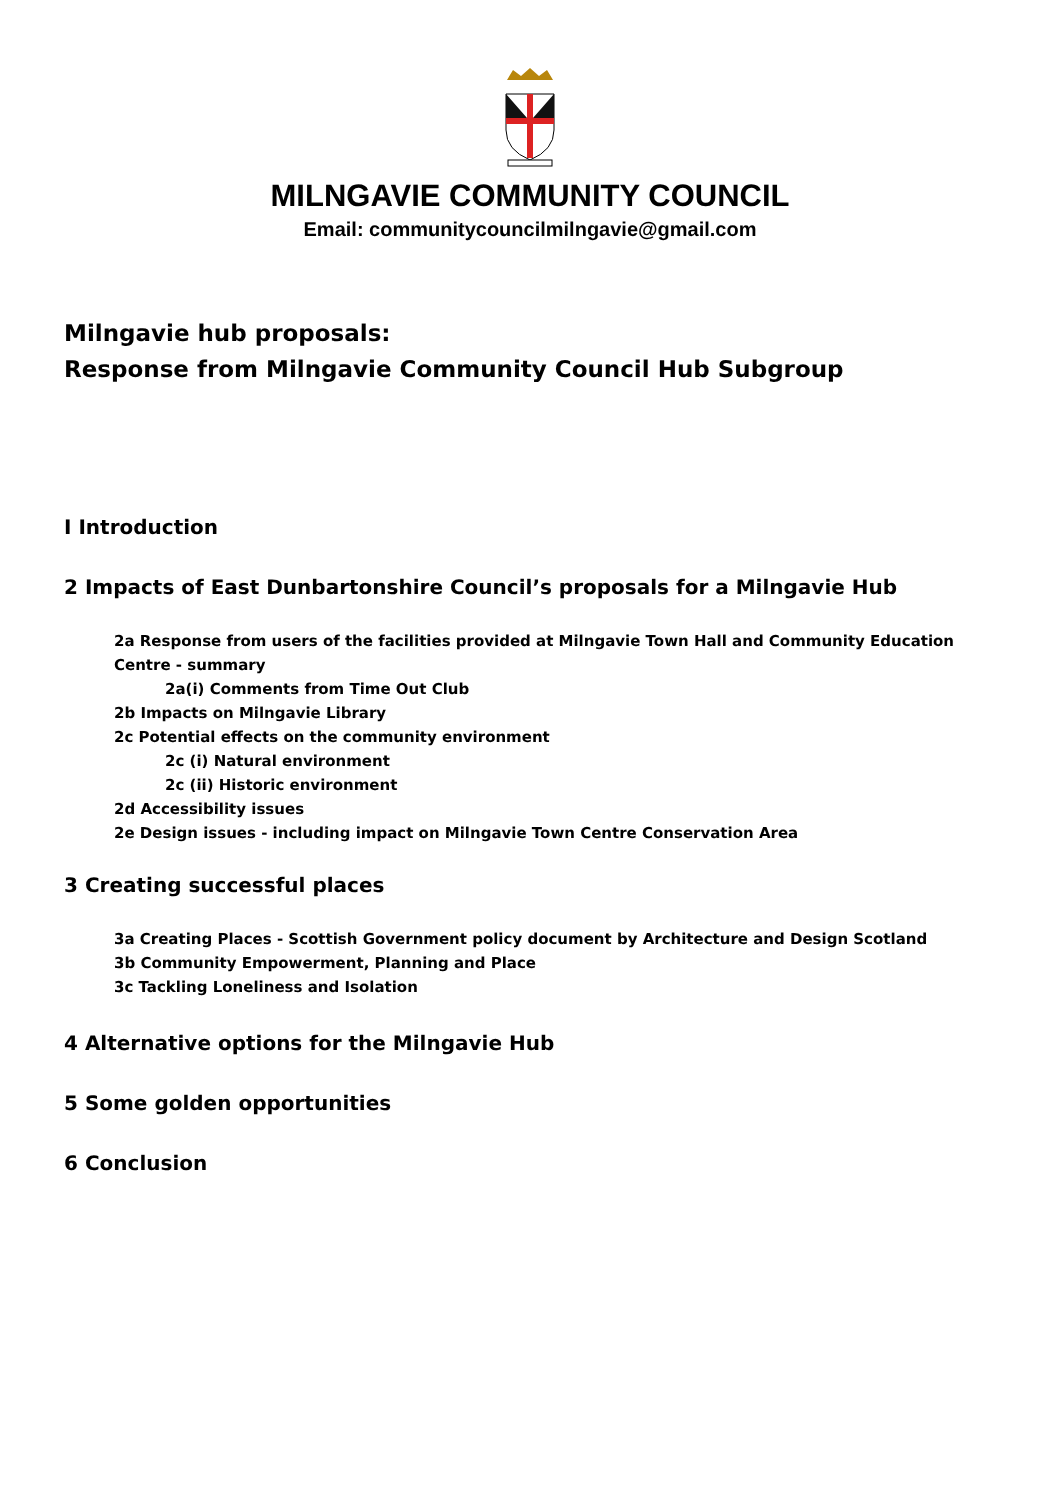MILNGAVIE COMMUNITY COUNCIL
Email: communitycouncilmilngavie@gmail.com
Milngavie hub proposals:
Response from Milngavie Community Council Hub Subgroup
I Introduction
2 Impacts of East Dunbartonshire Council’s proposals for a Milngavie Hub
2a Response from users of the facilities provided at Milngavie Town Hall and Community Education Centre - summary
2a(i) Comments from Time Out Club
2b Impacts on Milngavie Library
2c Potential effects on the community environment
2c (i) Natural environment
2c (ii) Historic environment
2d Accessibility issues
2e Design issues - including impact on Milngavie Town Centre Conservation Area
3 Creating successful places
3a Creating Places - Scottish Government policy document by Architecture and Design Scotland
3b Community Empowerment, Planning and Place
3c Tackling Loneliness and Isolation
4 Alternative options for the Milngavie Hub
5 Some golden opportunities
6 Conclusion